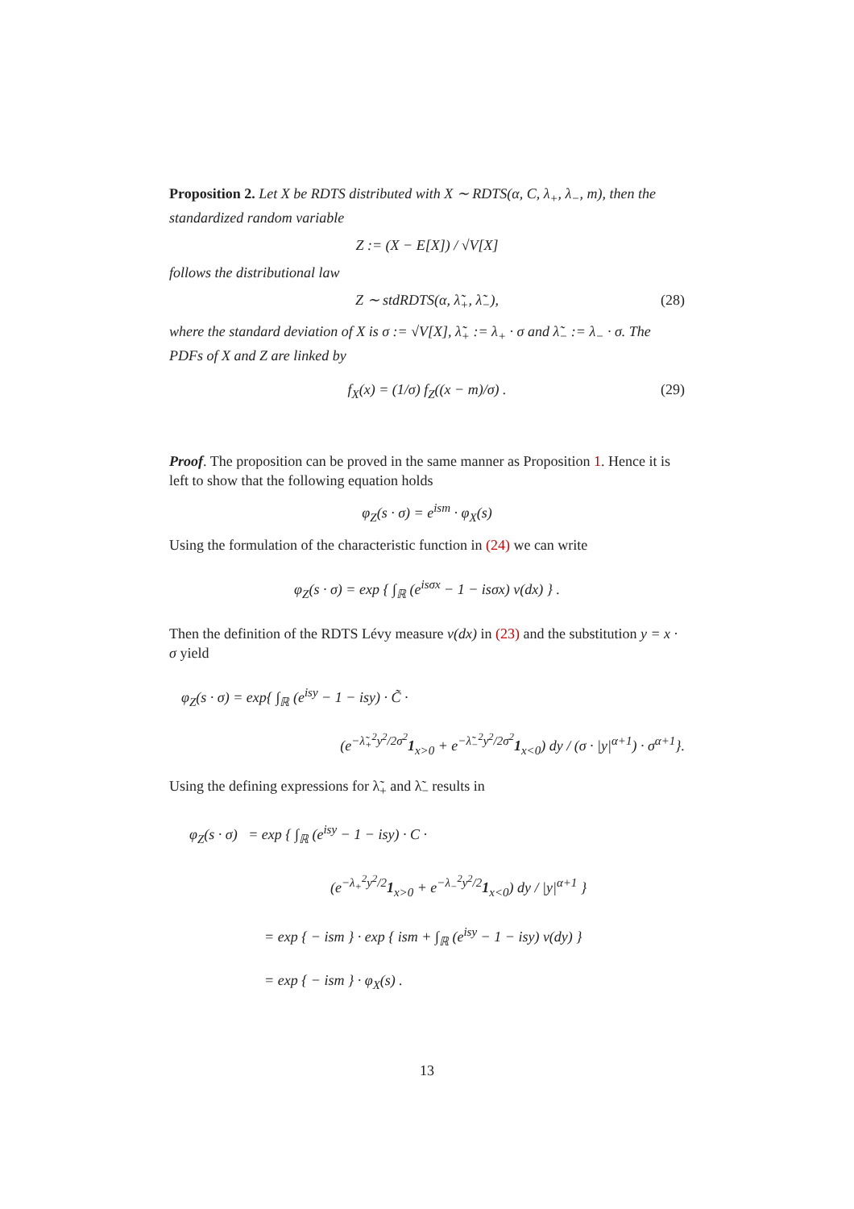Proposition 2. Let X be RDTS distributed with X ∼ RDTS(α, C, λ<sub>+</sub>, λ<sub>−</sub>, m), then the standardized random variable
Z := (X − E[X]) / √V[X]
follows the distributional law
Z ∼ stdRDTS(α, λ̃<sub>+</sub>, λ̃<sub>−</sub>), (28)
where the standard deviation of X is σ := √V[X], λ̃<sub>+</sub> := λ<sub>+</sub> · σ and λ̃<sub>−</sub> := λ<sub>−</sub> · σ. The PDFs of X and Z are linked by
f<sub>X</sub>(x) = (1/σ) f<sub>Z</sub>((x − m)/σ) . (29)
Proof. The proposition can be proved in the same manner as Proposition 1. Hence it is left to show that the following equation holds
φ<sub>Z</sub>(s · σ) = e<sup>ism</sup> · φ<sub>X</sub>(s)
Using the formulation of the characteristic function in (24) we can write
φ<sub>Z</sub>(s · σ) = exp { ∫<sub>ℝ</sub> (e<sup>isσx</sup> − 1 − isσx) ν(dx) } .
Then the definition of the RDTS Lévy measure ν(dx) in (23) and the substitution y = x · σ yield
φ<sub>Z</sub>(s · σ) = exp{ ∫<sub>ℝ</sub> (e<sup>isy</sup> − 1 − isy) · C̃ ·
(e<sup>−λ̃<sub>+</sub><sup>2</sup>y<sup>2</sup>/2σ<sup>2</sup></sup>1<sub>x>0</sub> + e<sup>−λ̃<sub>−</sub><sup>2</sup>y<sup>2</sup>/2σ<sup>2</sup></sup>1<sub>x<0</sub>) dy / (σ · |y|<sup>α+1</sup>) · σ<sup>α+1</sup>}.
Using the defining expressions for λ̃<sub>+</sub> and λ̃<sub>−</sub> results in
φ<sub>Z</sub>(s · σ) = exp { ∫<sub>ℝ</sub> (e<sup>isy</sup> − 1 − isy) · C ·
(e<sup>−λ<sub>+</sub><sup>2</sup>y<sup>2</sup>/2</sup>1<sub>x>0</sub> + e<sup>−λ<sub>−</sub><sup>2</sup>y<sup>2</sup>/2</sup>1<sub>x<0</sub>) dy / |y|<sup>α+1</sup> }
= exp { − ism } · exp { ism + ∫<sub>ℝ</sub> (e<sup>isy</sup> − 1 − isy) ν(dy) }
= exp { − ism } · φ<sub>X</sub>(s) .
13